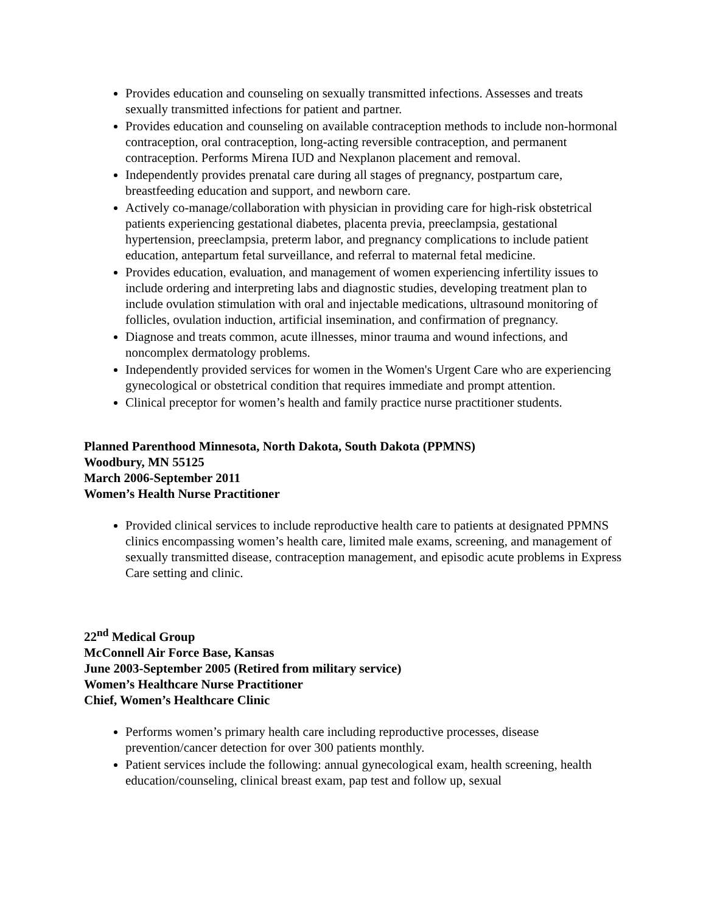Provides education and counseling on sexually transmitted infections. Assesses and treats sexually transmitted infections for patient and partner.
Provides education and counseling on available contraception methods to include non-hormonal contraception, oral contraception, long-acting reversible contraception, and permanent contraception. Performs Mirena IUD and Nexplanon placement and removal.
Independently provides prenatal care during all stages of pregnancy, postpartum care, breastfeeding education and support, and newborn care.
Actively co-manage/collaboration with physician in providing care for high-risk obstetrical patients experiencing gestational diabetes, placenta previa, preeclampsia, gestational hypertension, preeclampsia, preterm labor, and pregnancy complications to include patient education, antepartum fetal surveillance, and referral to maternal fetal medicine.
Provides education, evaluation, and management of women experiencing infertility issues to include ordering and interpreting labs and diagnostic studies, developing treatment plan to include ovulation stimulation with oral and injectable medications, ultrasound monitoring of follicles, ovulation induction, artificial insemination, and confirmation of pregnancy.
Diagnose and treats common, acute illnesses, minor trauma and wound infections, and noncomplex dermatology problems.
Independently provided services for women in the Women's Urgent Care who are experiencing gynecological or obstetrical condition that requires immediate and prompt attention.
Clinical preceptor for women’s health and family practice nurse practitioner students.
Planned Parenthood Minnesota, North Dakota, South Dakota (PPMNS)
Woodbury, MN 55125
March 2006-September 2011
Women’s Health Nurse Practitioner
Provided clinical services to include reproductive health care to patients at designated PPMNS clinics encompassing women’s health care, limited male exams, screening, and management of sexually transmitted disease, contraception management, and episodic acute problems in Express Care setting and clinic.
22<sup>nd</sup> Medical Group
McConnell Air Force Base, Kansas
June 2003-September 2005 (Retired from military service)
Women’s Healthcare Nurse Practitioner
Chief, Women’s Healthcare Clinic
Performs women’s primary health care including reproductive processes, disease prevention/cancer detection for over 300 patients monthly.
Patient services include the following: annual gynecological exam, health screening, health education/counseling, clinical breast exam, pap test and follow up, sexual